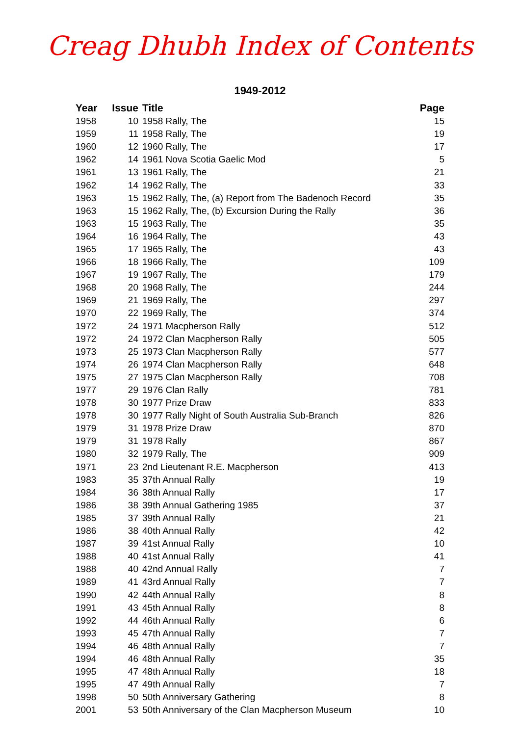Creag Dhubh Index of Contents
1949-2012
| Year | Issue | Title | Page |
| --- | --- | --- | --- |
| 1958 | 10 | 1958 Rally, The | 15 |
| 1959 | 11 | 1958 Rally, The | 19 |
| 1960 | 12 | 1960 Rally, The | 17 |
| 1962 | 14 | 1961 Nova Scotia Gaelic Mod | 5 |
| 1961 | 13 | 1961 Rally, The | 21 |
| 1962 | 14 | 1962 Rally, The | 33 |
| 1963 | 15 | 1962 Rally, The, (a) Report from The Badenoch Record | 35 |
| 1963 | 15 | 1962 Rally, The, (b) Excursion During the Rally | 36 |
| 1963 | 15 | 1963 Rally, The | 35 |
| 1964 | 16 | 1964 Rally, The | 43 |
| 1965 | 17 | 1965 Rally, The | 43 |
| 1966 | 18 | 1966 Rally, The | 109 |
| 1967 | 19 | 1967 Rally, The | 179 |
| 1968 | 20 | 1968 Rally, The | 244 |
| 1969 | 21 | 1969 Rally, The | 297 |
| 1970 | 22 | 1969 Rally, The | 374 |
| 1972 | 24 | 1971 Macpherson Rally | 512 |
| 1972 | 24 | 1972 Clan Macpherson Rally | 505 |
| 1973 | 25 | 1973 Clan Macpherson Rally | 577 |
| 1974 | 26 | 1974 Clan Macpherson Rally | 648 |
| 1975 | 27 | 1975 Clan Macpherson Rally | 708 |
| 1977 | 29 | 1976 Clan Rally | 781 |
| 1978 | 30 | 1977 Prize Draw | 833 |
| 1978 | 30 | 1977 Rally Night of South Australia Sub-Branch | 826 |
| 1979 | 31 | 1978 Prize Draw | 870 |
| 1979 | 31 | 1978 Rally | 867 |
| 1980 | 32 | 1979 Rally, The | 909 |
| 1971 | 23 | 2nd Lieutenant R.E. Macpherson | 413 |
| 1983 | 35 | 37th Annual Rally | 19 |
| 1984 | 36 | 38th Annual Rally | 17 |
| 1986 | 38 | 39th Annual Gathering 1985 | 37 |
| 1985 | 37 | 39th Annual Rally | 21 |
| 1986 | 38 | 40th Annual Rally | 42 |
| 1987 | 39 | 41st Annual Rally | 10 |
| 1988 | 40 | 41st Annual Rally | 41 |
| 1988 | 40 | 42nd Annual Rally | 7 |
| 1989 | 41 | 43rd Annual Rally | 7 |
| 1990 | 42 | 44th Annual Rally | 8 |
| 1991 | 43 | 45th Annual Rally | 8 |
| 1992 | 44 | 46th Annual Rally | 6 |
| 1993 | 45 | 47th Annual Rally | 7 |
| 1994 | 46 | 48th Annual Rally | 7 |
| 1994 | 46 | 48th Annual Rally | 35 |
| 1995 | 47 | 48th Annual Rally | 18 |
| 1995 | 47 | 49th Annual Rally | 7 |
| 1998 | 50 | 50th Anniversary Gathering | 8 |
| 2001 | 53 | 50th Anniversary of the Clan Macpherson Museum | 10 |